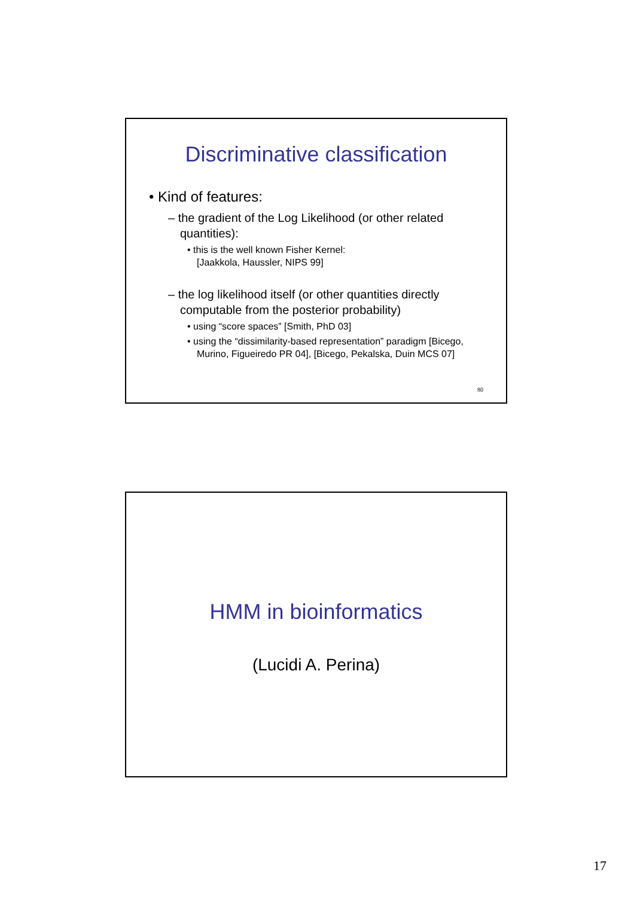Discriminative classification
• Kind of features:
– the gradient of the Log Likelihood (or other related quantities):
• this is the well known Fisher Kernel:
[Jaakkola, Haussler, NIPS 99]
– the log likelihood itself (or other quantities directly computable from the posterior probability)
• using “score spaces” [Smith, PhD 03]
• using the “dissimilarity-based representation” paradigm [Bicego, Murino, Figueiredo PR 04], [Bicego, Pekalska, Duin MCS 07]
80
HMM in bioinformatics
(Lucidi A. Perina)
17